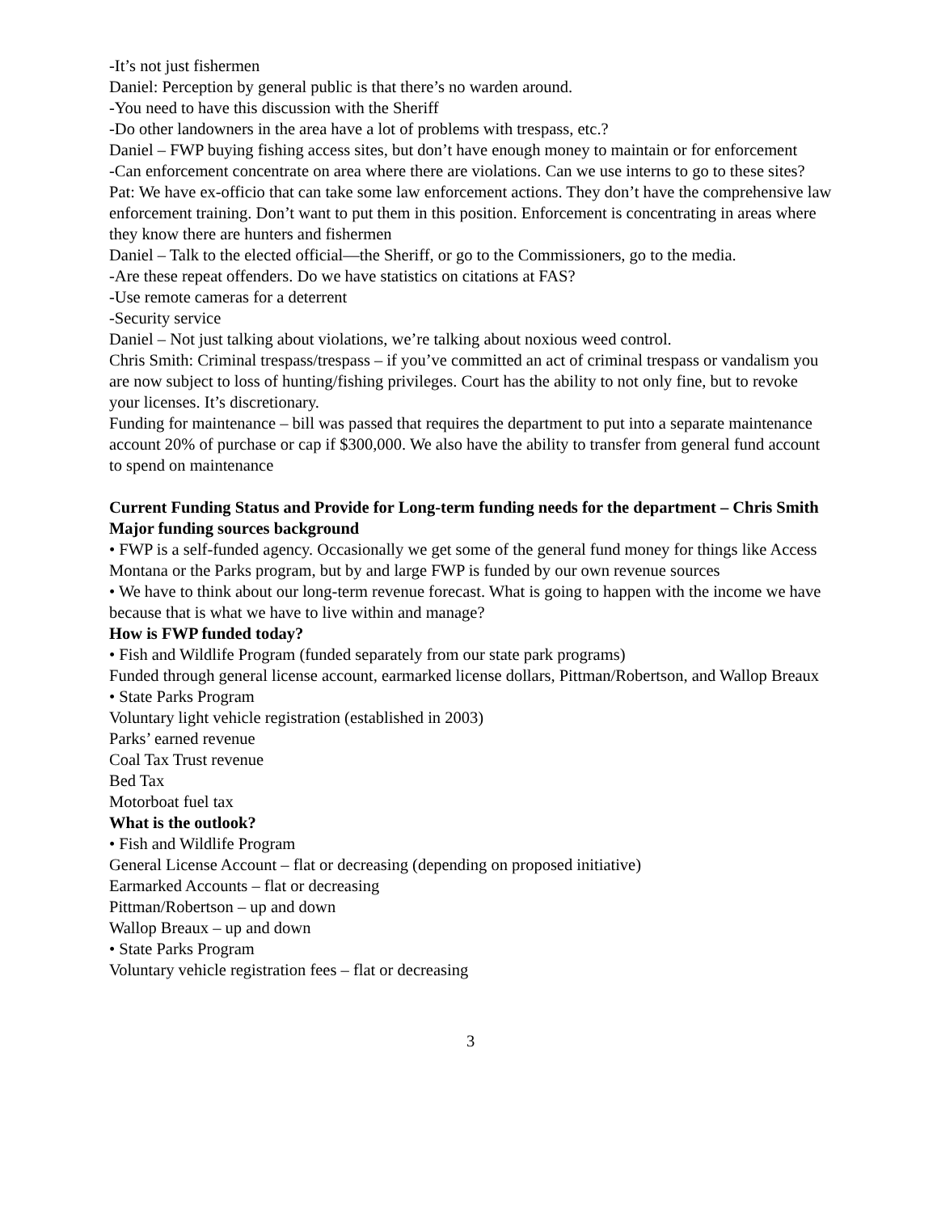-It’s not just fishermen
Daniel: Perception by general public is that there’s no warden around.
-You need to have this discussion with the Sheriff
-Do other landowners in the area have a lot of problems with trespass, etc.?
Daniel – FWP buying fishing access sites, but don’t have enough money to maintain or for enforcement
-Can enforcement concentrate on area where there are violations. Can we use interns to go to these sites?
Pat: We have ex-officio that can take some law enforcement actions. They don’t have the comprehensive law enforcement training. Don’t want to put them in this position. Enforcement is concentrating in areas where they know there are hunters and fishermen
Daniel – Talk to the elected official—the Sheriff, or go to the Commissioners, go to the media.
-Are these repeat offenders. Do we have statistics on citations at FAS?
-Use remote cameras for a deterrent
-Security service
Daniel – Not just talking about violations, we’re talking about noxious weed control.
Chris Smith: Criminal trespass/trespass – if you’ve committed an act of criminal trespass or vandalism you are now subject to loss of hunting/fishing privileges. Court has the ability to not only fine, but to revoke your licenses. It’s discretionary.
Funding for maintenance – bill was passed that requires the department to put into a separate maintenance account 20% of purchase or cap if $300,000. We also have the ability to transfer from general fund account to spend on maintenance
Current Funding Status and Provide for Long-term funding needs for the department – Chris Smith
Major funding sources background
• FWP is a self-funded agency. Occasionally we get some of the general fund money for things like Access Montana or the Parks program, but by and large FWP is funded by our own revenue sources
• We have to think about our long-term revenue forecast. What is going to happen with the income we have because that is what we have to live within and manage?
How is FWP funded today?
• Fish and Wildlife Program (funded separately from our state park programs)
Funded through general license account, earmarked license dollars, Pittman/Robertson, and Wallop Breaux
• State Parks Program
Voluntary light vehicle registration (established in 2003)
Parks’ earned revenue
Coal Tax Trust revenue
Bed Tax
Motorboat fuel tax
What is the outlook?
• Fish and Wildlife Program
General License Account – flat or decreasing (depending on proposed initiative)
Earmarked Accounts – flat or decreasing
Pittman/Robertson – up and down
Wallop Breaux – up and down
• State Parks Program
Voluntary vehicle registration fees – flat or decreasing
3